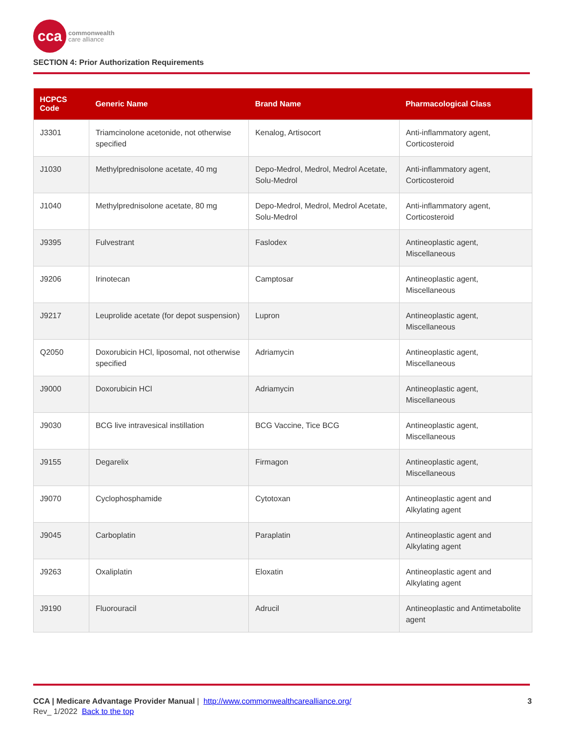cca
commonwealth
care alliance
SECTION 4: Prior Authorization Requirements
| HCPCS Code | Generic Name | Brand Name | Pharmacological Class |
| --- | --- | --- | --- |
| J3301 | Triamcinolone acetonide, not otherwise specified | Kenalog, Artisocort | Anti-inflammatory agent, Corticosteroid |
| J1030 | Methylprednisolone acetate, 40 mg | Depo-Medrol, Medrol, Medrol Acetate, Solu-Medrol | Anti-inflammatory agent, Corticosteroid |
| J1040 | Methylprednisolone acetate, 80 mg | Depo-Medrol, Medrol, Medrol Acetate, Solu-Medrol | Anti-inflammatory agent, Corticosteroid |
| J9395 | Fulvestrant | Faslodex | Antineoplastic agent, Miscellaneous |
| J9206 | Irinotecan | Camptosar | Antineoplastic agent, Miscellaneous |
| J9217 | Leuprolide acetate (for depot suspension) | Lupron | Antineoplastic agent, Miscellaneous |
| Q2050 | Doxorubicin HCl, liposomal, not otherwise specified | Adriamycin | Antineoplastic agent, Miscellaneous |
| J9000 | Doxorubicin HCl | Adriamycin | Antineoplastic agent, Miscellaneous |
| J9030 | BCG live intravesical instillation | BCG Vaccine, Tice BCG | Antineoplastic agent, Miscellaneous |
| J9155 | Degarelix | Firmagon | Antineoplastic agent, Miscellaneous |
| J9070 | Cyclophosphamide | Cytotoxan | Antineoplastic agent and Alkylating agent |
| J9045 | Carboplatin | Paraplatin | Antineoplastic agent and Alkylating agent |
| J9263 | Oxaliplatin | Eloxatin | Antineoplastic agent and Alkylating agent |
| J9190 | Fluorouracil | Adrucil | Antineoplastic and Antimetabolite agent |
3 CCA | Medicare Advantage Provider Manual | http://www.commonwealthcarealliance.org/
Rev_ 1/2022 Back to the top